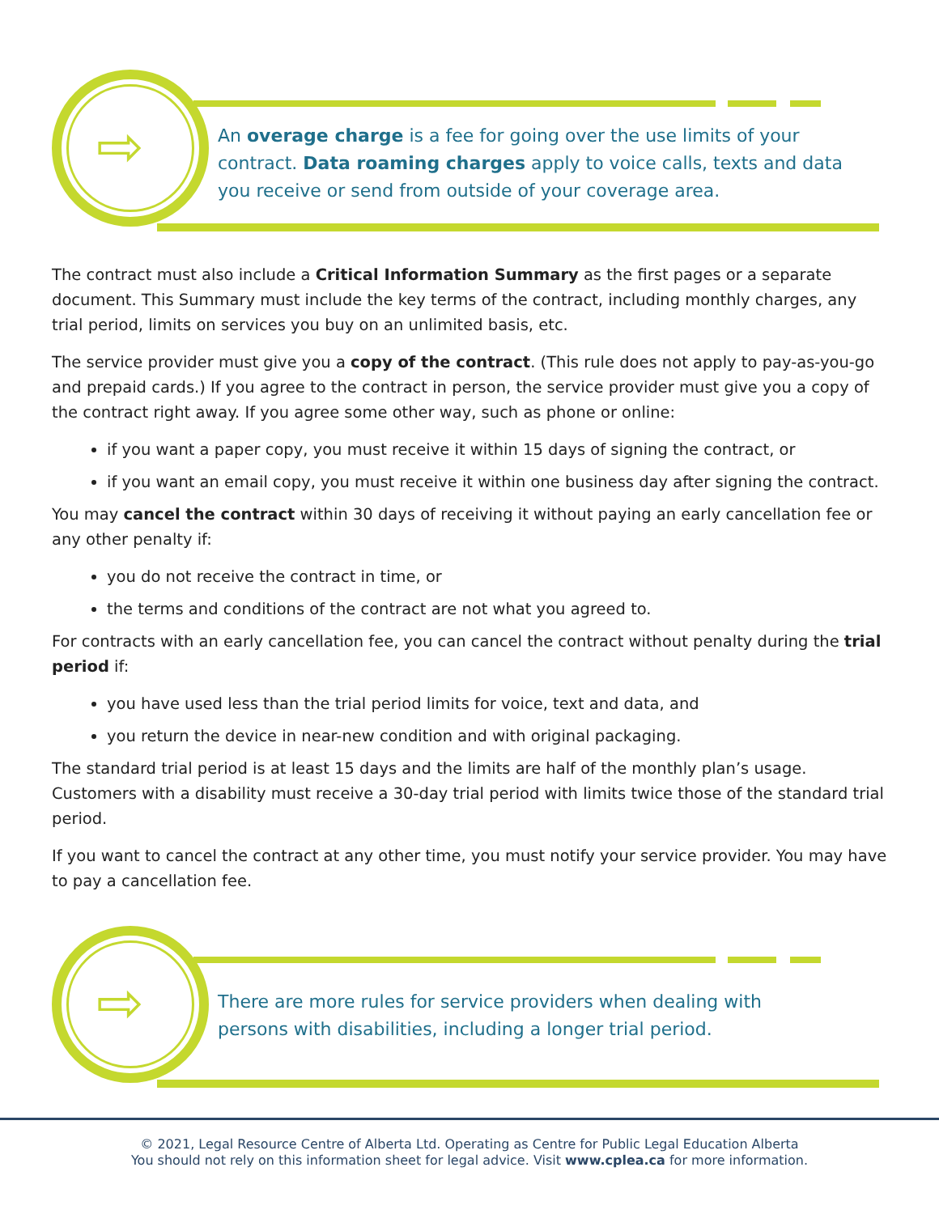⇨
An overage charge is a fee for going over the use limits of your
contract. Data roaming charges apply to voice calls, texts and data
you receive or send from outside of your coverage area.
The contract must also include a Critical Information Summary as the first pages or a separate document. This Summary must include the key terms of the contract, including monthly charges, any trial period, limits on services you buy on an unlimited basis, etc.
The service provider must give you a copy of the contract. (This rule does not apply to pay-as-you-go and prepaid cards.) If you agree to the contract in person, the service provider must give you a copy of the contract right away. If you agree some other way, such as phone or online:
if you want a paper copy, you must receive it within 15 days of signing the contract, or
if you want an email copy, you must receive it within one business day after signing the contract.
You may cancel the contract within 30 days of receiving it without paying an early cancellation fee or any other penalty if:
you do not receive the contract in time, or
the terms and conditions of the contract are not what you agreed to.
For contracts with an early cancellation fee, you can cancel the contract without penalty during the trial period if:
you have used less than the trial period limits for voice, text and data, and
you return the device in near-new condition and with original packaging.
The standard trial period is at least 15 days and the limits are half of the monthly plan’s usage. Customers with a disability must receive a 30-day trial period with limits twice those of the standard trial period.
If you want to cancel the contract at any other time, you must notify your service provider. You may have to pay a cancellation fee.
⇨
There are more rules for service providers when dealing with
persons with disabilities, including a longer trial period.
© 2021, Legal Resource Centre of Alberta Ltd. Operating as Centre for Public Legal Education Alberta
You should not rely on this information sheet for legal advice. Visit www.cplea.ca for more information.